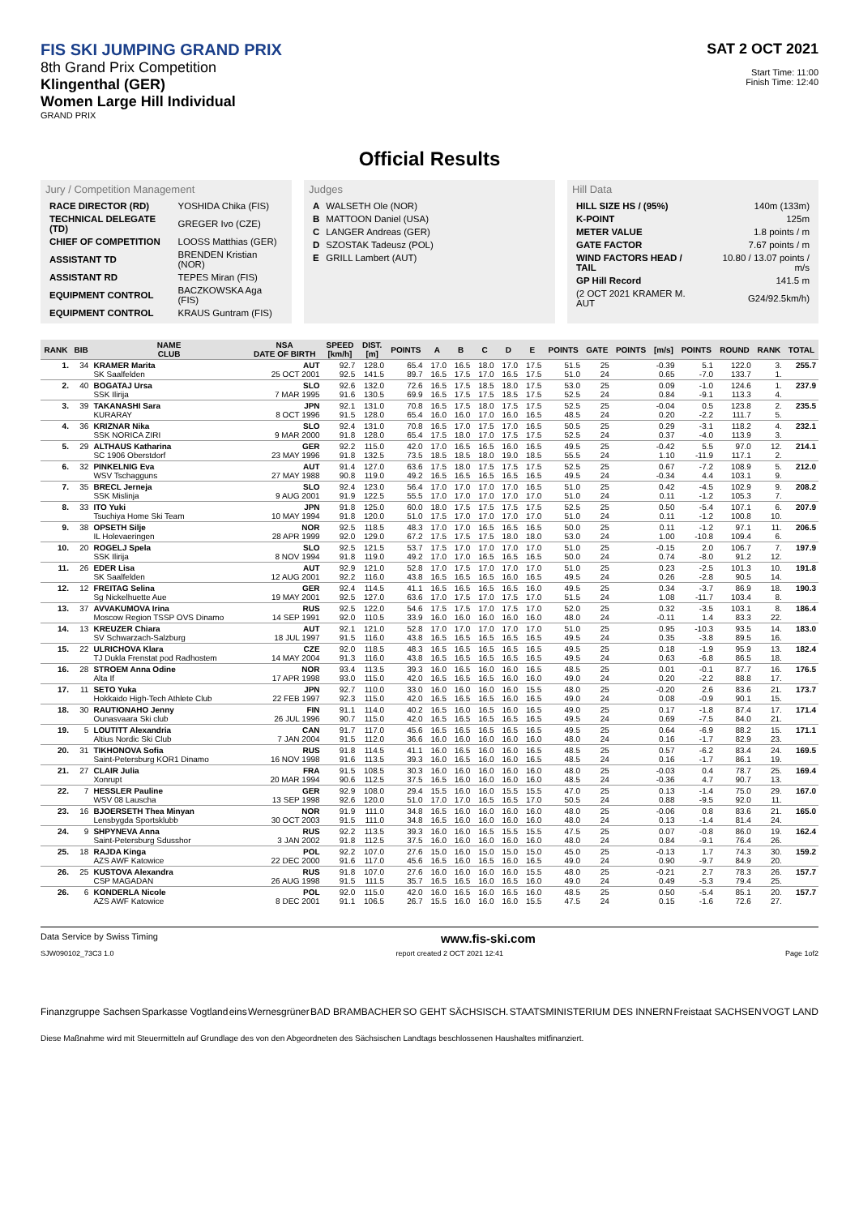FIS SKI JUMPING GRAND PRIX
8th Grand Prix Competition
Klingenthal (GER)
Women Large Hill Individual
GRAND PRIX
SAT 2 OCT 2021
Start Time: 11:00
Finish Time: 12:40
Official Results
Jury / Competition Management
| RACE DIRECTOR (RD) | YOSHIDA Chika (FIS) |
| TECHNICAL DELEGATE (TD) | GREGER Ivo (CZE) |
| CHIEF OF COMPETITION | LOOSS Matthias (GER) |
| ASSISTANT TD | BRENDEN Kristian (NOR) |
| ASSISTANT RD | TEPES Miran (FIS) |
| EQUIPMENT CONTROL | BACZKOWSKA Aga (FIS) |
| EQUIPMENT CONTROL | KRAUS Guntram (FIS) |
Judges
| A | WALSETH Ole (NOR) |
| B | MATTOON Daniel (USA) |
| C | LANGER Andreas (GER) |
| D | SZOSTAK Tadeusz (POL) |
| E | GRILL Lambert (AUT) |
Hill Data
| HILL SIZE HS / (95%) | 140m (133m) |
| K-POINT | 125m |
| METER VALUE | 1.8 points / m |
| GATE FACTOR | 7.67 points / m |
| WIND FACTORS HEAD / TAIL | 10.80 / 13.07 points / m/s |
| GP Hill Record | 141.5 m |
| (2 OCT 2021 KRAMER M. AUT | G24/92.5km/h) |
| RANK | BIB | NAME CLUB | NSA DATE OF BIRTH | SPEED [km/h] | DIST. [m] | POINTS | A | B | C | D | E | POINTS | GATE | POINTS | [m/s] | POINTS | ROUND | RANK | TOTAL |
| --- | --- | --- | --- | --- | --- | --- | --- | --- | --- | --- | --- | --- | --- | --- | --- | --- | --- | --- | --- |
| 1. | 34 | KRAMER Marita SK Saalfelden | AUT 25 OCT 2001 | 92.7 92.5 | 128.0 141.5 | 65.4 89.7 | 17.0 16.5 | 16.5 17.5 | 18.0 17.0 | 17.0 16.5 | 17.5 17.5 | 51.5 51.0 | 25 24 | | -0.39 0.65 | 5.1 -7.0 | 122.0 133.7 | 3. 1. | 255.7 |
| 2. | 40 | BOGATAJ Ursa SSK Ilirija | SLO 7 MAR 1995 | 92.6 91.6 | 132.0 130.5 | 72.6 69.9 | 16.5 16.5 | 17.5 17.5 | 18.5 17.5 | 18.0 18.5 | 17.5 17.5 | 53.0 52.5 | 25 24 | | 0.09 0.84 | -1.0 -9.1 | 124.6 113.3 | 1. 4. | 237.9 |
| 3. | 39 | TAKANASHI Sara KURARAY | JPN 8 OCT 1996 | 92.1 91.5 | 131.0 128.0 | 70.8 65.4 | 16.5 16.0 | 17.5 16.0 | 18.0 17.0 | 17.5 16.0 | 17.5 16.5 | 52.5 48.5 | 25 24 | | -0.04 0.20 | 0.5 -2.2 | 123.8 111.7 | 2. 5. | 235.5 |
| 4. | 36 | KRIZNAR Nika SSK NORICA ZIRI | SLO 9 MAR 2000 | 92.4 91.8 | 131.0 128.0 | 70.8 65.4 | 16.5 17.5 | 17.0 18.0 | 17.5 17.0 | 17.0 17.5 | 16.5 17.5 | 50.5 52.5 | 25 24 | | 0.29 0.37 | -3.1 -4.0 | 118.2 113.9 | 4. 3. | 232.1 |
| 5. | 29 | ALTHAUS Katharina SC 1906 Oberstdorf | GER 23 MAY 1996 | 92.2 91.8 | 115.0 132.5 | 42.0 73.5 | 17.0 18.5 | 16.5 18.5 | 16.5 18.0 | 16.0 19.0 | 16.5 18.5 | 49.5 55.5 | 25 24 | | -0.42 1.10 | 5.5 -11.9 | 97.0 117.1 | 12. 2. | 214.1 |
| 6. | 32 | PINKELNIG Eva WSV Tschagguns | AUT 27 MAY 1988 | 91.4 90.8 | 127.0 119.0 | 63.6 49.2 | 17.5 16.5 | 18.0 16.5 | 17.5 16.5 | 17.5 16.5 | 17.5 16.5 | 52.5 49.5 | 25 24 | | 0.67 -0.34 | -7.2 4.4 | 108.9 103.1 | 5. 9. | 212.0 |
| 7. | 35 | BRECL Jerneja SSK Mislinja | SLO 9 AUG 2001 | 92.4 91.9 | 123.0 122.5 | 56.4 55.5 | 17.0 17.0 | 17.0 17.0 | 17.0 17.0 | 17.0 17.0 | 16.5 17.0 | 51.0 51.0 | 25 24 | | 0.42 0.11 | -4.5 -1.2 | 102.9 105.3 | 9. 7. | 208.2 |
| 8. | 33 | ITO Yuki Tsuchiya Home Ski Team | JPN 10 MAY 1994 | 91.8 91.8 | 125.0 120.0 | 60.0 51.0 | 18.0 17.5 | 17.5 17.0 | 17.5 17.0 | 17.5 17.0 | 17.5 17.0 | 52.5 51.0 | 25 24 | | 0.50 0.11 | -5.4 -1.2 | 107.1 100.8 | 6. 10. | 207.9 |
| 9. | 38 | OPSETH Silje IL Holevaeringen | NOR 28 APR 1999 | 92.5 92.0 | 118.5 129.0 | 48.3 67.2 | 17.0 17.5 | 17.0 17.5 | 16.5 17.5 | 16.5 18.0 | 16.5 18.0 | 50.0 53.0 | 25 24 | | 0.11 1.00 | -1.2 -10.8 | 97.1 109.4 | 11. 6. | 206.5 |
| 10. | 20 | ROGELJ Spela SSK Ilirija | SLO 8 NOV 1994 | 92.5 91.8 | 121.5 119.0 | 53.7 49.2 | 17.5 17.0 | 17.0 17.0 | 17.0 16.5 | 17.0 16.5 | 17.0 16.5 | 51.0 50.0 | 25 24 | | -0.15 0.74 | 2.0 -8.0 | 106.7 91.2 | 7. 12. | 197.9 |
| 11. | 26 | EDER Lisa SK Saalfelden | AUT 12 AUG 2001 | 92.9 92.2 | 121.0 116.0 | 52.8 43.8 | 17.0 16.5 | 17.5 16.5 | 17.0 16.5 | 17.0 16.0 | 17.0 16.5 | 51.0 49.5 | 25 24 | | 0.23 0.26 | -2.5 -2.8 | 101.3 90.5 | 10. 14. | 191.8 |
| 12. | 12 | FREITAG Selina Sg Nickelhuette Aue | GER 19 MAY 2001 | 92.4 92.5 | 114.5 127.0 | 41.1 63.6 | 16.5 17.0 | 16.5 17.5 | 16.5 17.0 | 16.5 17.5 | 16.0 17.0 | 49.5 51.5 | 25 24 | | 0.34 1.08 | -3.7 -11.7 | 86.9 103.4 | 18. 8. | 190.3 |
| 13. | 37 | AVVAKUMOVA Irina Moscow Region TSSP OVS Dinamo | RUS 14 SEP 1991 | 92.5 92.0 | 122.0 110.5 | 54.6 33.9 | 17.5 16.0 | 17.5 16.0 | 17.0 16.0 | 17.5 16.0 | 17.0 16.0 | 52.0 48.0 | 25 24 | | 0.32 -0.11 | -3.5 1.4 | 103.1 83.3 | 8. 22. | 186.4 |
| 14. | 13 | KREUZER Chiara SV Schwarzach-Salzburg | AUT 18 JUL 1997 | 92.1 91.5 | 121.0 116.0 | 52.8 43.8 | 17.0 16.5 | 17.0 16.5 | 17.0 16.5 | 17.0 16.5 | 17.0 16.5 | 51.0 49.5 | 25 24 | | 0.95 0.35 | -10.3 -3.8 | 93.5 89.5 | 14. 16. | 183.0 |
| 15. | 22 | ULRICHOVA Klara TJ Dukla Frenstat pod Radhostem | CZE 14 MAY 2004 | 92.0 91.3 | 118.5 116.0 | 48.3 43.8 | 16.5 16.5 | 16.5 16.5 | 16.5 16.5 | 16.5 16.5 | 16.5 16.5 | 49.5 49.5 | 25 24 | | 0.18 0.63 | -1.9 -6.8 | 95.9 86.5 | 13. 18. | 182.4 |
| 16. | 28 | STROEM Anna Odine Alta If | NOR 17 APR 1998 | 93.4 93.0 | 113.5 115.0 | 39.3 42.0 | 16.0 16.5 | 16.5 16.5 | 16.0 16.5 | 16.0 16.0 | 16.5 16.0 | 48.5 49.0 | 25 24 | | 0.01 0.20 | -0.1 -2.2 | 87.7 88.8 | 16. 17. | 176.5 |
| 17. | 11 | SETO Yuka Hokkaido High-Tech Athlete Club | JPN 22 FEB 1997 | 92.7 92.3 | 110.0 115.0 | 33.0 42.0 | 16.0 16.5 | 16.0 16.5 | 16.0 16.5 | 16.0 16.0 | 15.5 16.5 | 48.0 49.0 | 25 24 | | -0.20 0.08 | 2.6 -0.9 | 83.6 90.1 | 21. 15. | 173.7 |
| 18. | 30 | RAUTIONAHO Jenny Ounasvaara Ski club | FIN 26 JUL 1996 | 91.1 90.7 | 114.0 115.0 | 40.2 42.0 | 16.5 16.5 | 16.0 16.5 | 16.5 16.5 | 16.0 16.5 | 16.5 16.5 | 49.0 49.5 | 25 24 | | 0.17 0.69 | -1.8 -7.5 | 87.4 84.0 | 17. 21. | 171.4 |
| 19. | 5 | LOUTITT Alexandria Altius Nordic Ski Club | CAN 7 JAN 2004 | 91.7 91.5 | 117.0 112.0 | 45.6 36.6 | 16.5 16.0 | 16.5 16.0 | 16.5 16.0 | 16.5 16.0 | 16.5 16.0 | 49.5 48.0 | 25 24 | | 0.64 0.16 | -6.9 -1.7 | 88.2 82.9 | 15. 23. | 171.1 |
| 20. | 31 | TIKHONOVA Sofia Saint-Petersburg KOR1 Dinamo | RUS 16 NOV 1998 | 91.8 91.6 | 114.5 113.5 | 41.1 39.3 | 16.0 16.0 | 16.5 16.5 | 16.0 16.0 | 16.0 16.0 | 16.5 16.5 | 48.5 48.5 | 25 24 | | 0.57 0.16 | -6.2 -1.7 | 83.4 86.1 | 24. 19. | 169.5 |
| 21. | 27 | CLAIR Julia Xonrupt | FRA 20 MAR 1994 | 91.5 90.6 | 108.5 112.5 | 30.3 37.5 | 16.0 16.5 | 16.0 16.0 | 16.0 16.0 | 16.0 16.0 | 16.0 16.0 | 48.0 48.5 | 25 24 | | -0.03 -0.36 | 0.4 4.7 | 78.7 90.7 | 25. 13. | 169.4 |
| 22. | 7 | HESSLER Pauline WSV 08 Lauscha | GER 13 SEP 1998 | 92.9 92.6 | 108.0 120.0 | 29.4 51.0 | 15.5 17.0 | 16.0 17.0 | 16.0 16.5 | 15.5 16.5 | 15.5 17.0 | 47.0 50.5 | 25 24 | | 0.13 0.88 | -1.4 -9.5 | 75.0 92.0 | 29. 11. | 167.0 |
| 23. | 16 | BJOERSETH Thea Minyan Lensbygda Sportsklubb | NOR 30 OCT 2003 | 91.9 91.5 | 111.0 111.0 | 34.8 34.8 | 16.5 16.5 | 16.0 16.0 | 16.0 16.0 | 16.0 16.0 | 16.0 16.0 | 48.0 48.0 | 25 24 | | -0.06 0.13 | 0.8 -1.4 | 83.6 81.4 | 21. 24. | 165.0 |
| 24. | 9 | SHPYNEVA Anna Saint-Petersburg Sdusshor | RUS 3 JAN 2002 | 92.2 91.8 | 113.5 112.5 | 39.3 37.5 | 16.0 16.0 | 16.0 16.0 | 16.5 16.0 | 15.5 16.0 | 15.5 16.0 | 47.5 48.0 | 25 24 | | 0.07 0.84 | -0.8 -9.1 | 86.0 76.4 | 19. 26. | 162.4 |
| 25. | 18 | RAJDA Kinga AZS AWF Katowice | POL 22 DEC 2000 | 92.2 91.6 | 107.0 117.0 | 27.6 45.6 | 15.0 16.5 | 16.0 16.0 | 15.0 16.5 | 15.0 16.0 | 15.0 16.5 | 45.0 49.0 | 25 24 | | -0.13 0.90 | 1.7 -9.7 | 74.3 84.9 | 30. 20. | 159.2 |
| 26. | 25 | KUSTOVA Alexandra CSP MAGADAN | RUS 26 AUG 1998 | 91.8 91.5 | 107.0 111.5 | 27.6 35.7 | 16.0 16.5 | 16.0 16.5 | 16.0 16.0 | 16.0 16.5 | 15.5 16.0 | 48.0 49.0 | 25 24 | | -0.21 0.49 | 2.7 -5.3 | 78.3 79.4 | 26. 25. | 157.7 |
| 26. | 6 | KONDERLA Nicole AZS AWF Katowice | POL 8 DEC 2001 | 92.0 91.1 | 115.0 106.5 | 42.0 26.7 | 16.0 15.5 | 16.5 16.0 | 16.0 16.0 | 16.5 16.0 | 16.0 15.5 | 48.5 47.5 | 25 24 | | 0.50 0.15 | -5.4 -1.6 | 85.1 72.6 | 20. 27. | 157.7 |
Data Service by Swiss Timing www.fis-ski.com
SJW090102_73C3 1.0 report created 2 OCT 2021 12:41 Page 1of2
Finanzgruppe Sachsen Sparkasse Vogtland eins Wernesgrüner BAD BRAMBACHER SO GEHT SÄCHSISCH. STAATSMINISTERIUM DES INNERN Freistaat SACHSEN VOGT LAND
Diese Maßnahme wird mit Steuermitteln auf Grundlage des von den Abgeordneten des Sächsischen Landtags beschlossenen Haushaltes mitfinanziert.